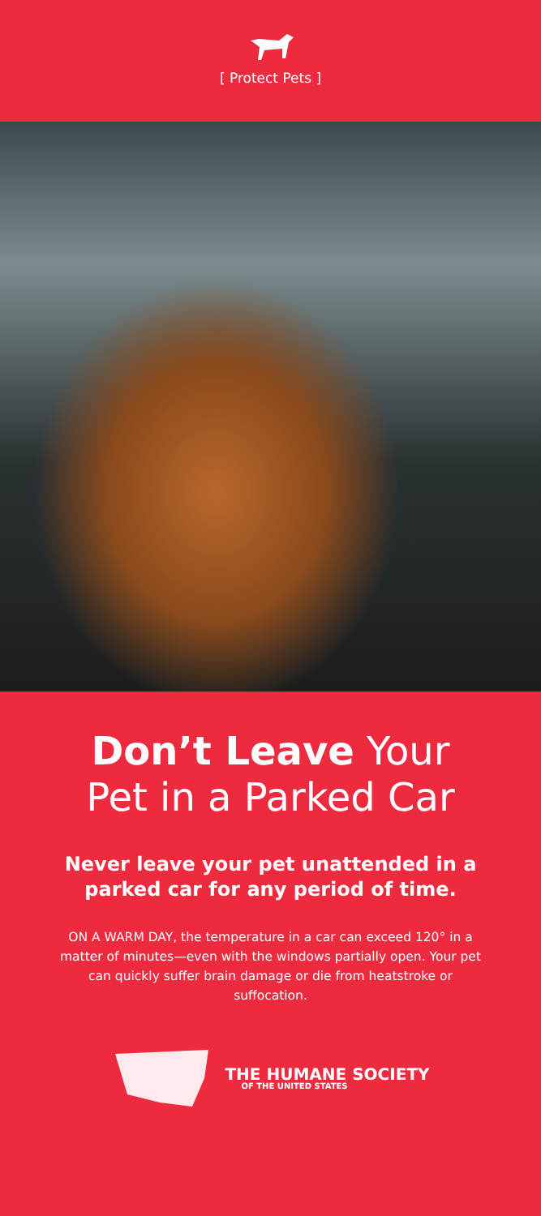[ Protect Pets ]
Don’t Leave Your
Pet in a Parked Car
Never leave your pet unattended in a parked car for any period of time.
ON A WARM DAY, the temperature in a car can exceed 120° in a matter of minutes—even with the windows partially open. Your pet can quickly suffer brain damage or die from heatstroke or suffocation.
THE HUMANE SOCIETY
OF THE UNITED STATES